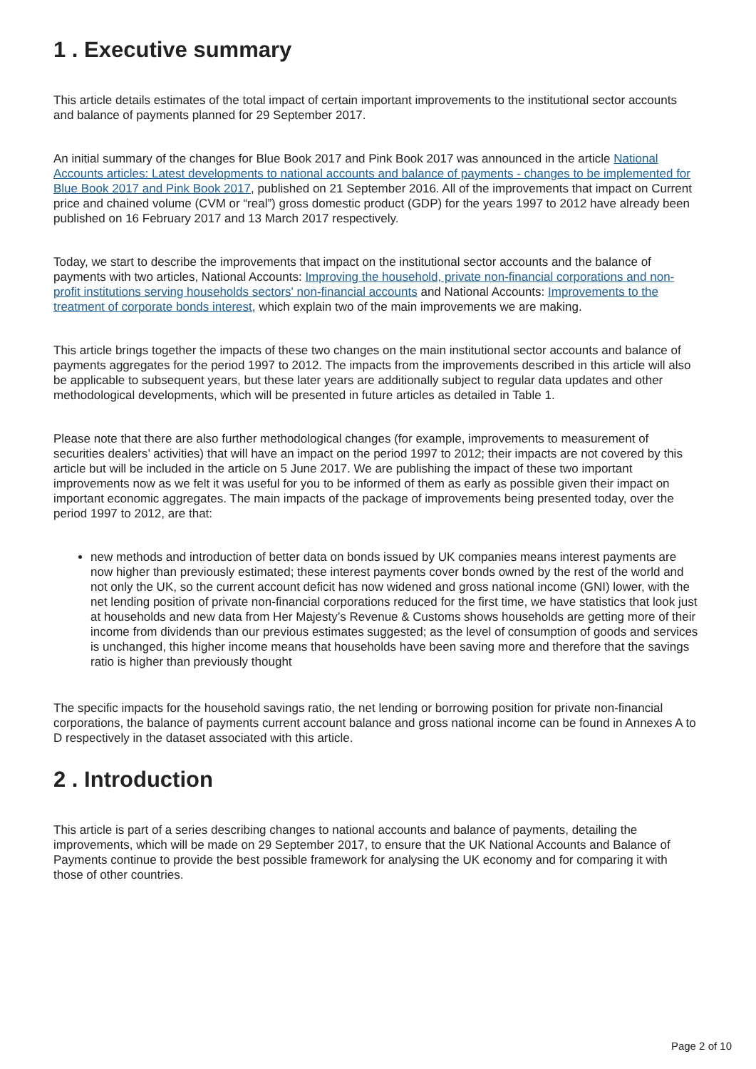1 . Executive summary
This article details estimates of the total impact of certain important improvements to the institutional sector accounts and balance of payments planned for 29 September 2017.
An initial summary of the changes for Blue Book 2017 and Pink Book 2017 was announced in the article National Accounts articles: Latest developments to national accounts and balance of payments - changes to be implemented for Blue Book 2017 and Pink Book 2017, published on 21 September 2016. All of the improvements that impact on Current price and chained volume (CVM or “real”) gross domestic product (GDP) for the years 1997 to 2012 have already been published on 16 February 2017 and 13 March 2017 respectively.
Today, we start to describe the improvements that impact on the institutional sector accounts and the balance of payments with two articles, National Accounts: Improving the household, private non-financial corporations and non-profit institutions serving households sectors' non-financial accounts and National Accounts: Improvements to the treatment of corporate bonds interest, which explain two of the main improvements we are making.
This article brings together the impacts of these two changes on the main institutional sector accounts and balance of payments aggregates for the period 1997 to 2012. The impacts from the improvements described in this article will also be applicable to subsequent years, but these later years are additionally subject to regular data updates and other methodological developments, which will be presented in future articles as detailed in Table 1.
Please note that there are also further methodological changes (for example, improvements to measurement of securities dealers’ activities) that will have an impact on the period 1997 to 2012; their impacts are not covered by this article but will be included in the article on 5 June 2017. We are publishing the impact of these two important improvements now as we felt it was useful for you to be informed of them as early as possible given their impact on important economic aggregates. The main impacts of the package of improvements being presented today, over the period 1997 to 2012, are that:
new methods and introduction of better data on bonds issued by UK companies means interest payments are now higher than previously estimated; these interest payments cover bonds owned by the rest of the world and not only the UK, so the current account deficit has now widened and gross national income (GNI) lower, with the net lending position of private non-financial corporations reduced for the first time, we have statistics that look just at households and new data from Her Majesty’s Revenue & Customs shows households are getting more of their income from dividends than our previous estimates suggested; as the level of consumption of goods and services is unchanged, this higher income means that households have been saving more and therefore that the savings ratio is higher than previously thought
The specific impacts for the household savings ratio, the net lending or borrowing position for private non-financial corporations, the balance of payments current account balance and gross national income can be found in Annexes A to D respectively in the dataset associated with this article.
2 . Introduction
This article is part of a series describing changes to national accounts and balance of payments, detailing the improvements, which will be made on 29 September 2017, to ensure that the UK National Accounts and Balance of Payments continue to provide the best possible framework for analysing the UK economy and for comparing it with those of other countries.
Page 2 of 10